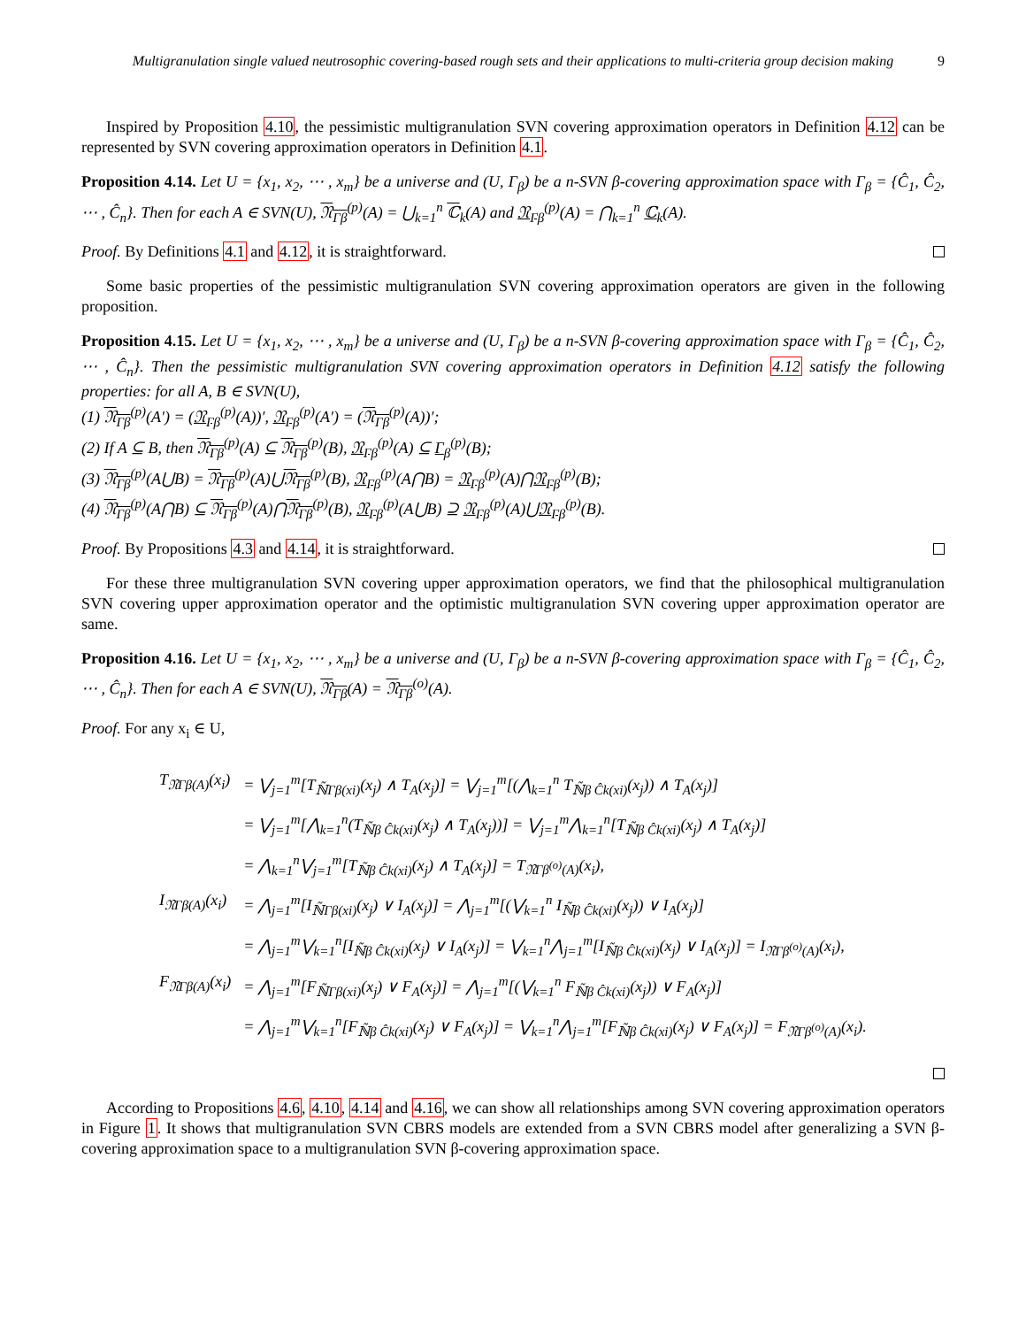Multigranulation single valued neutrosophic covering-based rough sets and their applications to multi-criteria group decision making
9
Inspired by Proposition 4.10, the pessimistic multigranulation SVN covering approximation operators in Definition 4.12 can be represented by SVN covering approximation operators in Definition 4.1.
Proposition 4.14. Let U = {x<sub>1</sub>, x<sub>2</sub>, ⋯ , x<sub>m</sub>} be a universe and (U, Γ<sub>β</sub>) be a n-SVN β-covering approximation space with Γ<sub>β</sub> = {Ĉ<sub>1</sub>, Ĉ<sub>2</sub>, ⋯ , Ĉ<sub>n</sub>}. Then for each A ∈ SVN(U), 𝔑<sub>Γβ</sub><sup>(p)</sup>(A) = ⋃<sub>k=1</sub><sup>n</sup> ℂ<sub>k</sub>(A) and 𝔑<sub>Γβ</sub><sup>(p)</sup>(A) = ⋂<sub>k=1</sub><sup>n</sup> ℂ<sub>k</sub>(A).
Proof. By Definitions 4.1 and 4.12, it is straightforward.
Some basic properties of the pessimistic multigranulation SVN covering approximation operators are given in the following proposition.
Proposition 4.15. Let U = {x<sub>1</sub>, x<sub>2</sub>, ⋯ , x<sub>m</sub>} be a universe and (U, Γ<sub>β</sub>) be a n-SVN β-covering approximation space with Γ<sub>β</sub> = {Ĉ<sub>1</sub>, Ĉ<sub>2</sub>, ⋯ , Ĉ<sub>n</sub>}. Then the pessimistic multigranulation SVN covering approximation operators in Definition 4.12 satisfy the following properties: for all A, B ∈ SVN(U),
(1) 𝔑<sub>Γβ</sub><sup>(p)</sup>(A′) = (𝔑<sub>Γβ</sub><sup>(p)</sup>(A))′, 𝔑<sub>Γβ</sub><sup>(p)</sup>(A′) = (𝔑<sub>Γβ</sub><sup>(p)</sup>(A))′;
(2) If A ⊆ B, then 𝔑<sub>Γβ</sub><sup>(p)</sup>(A) ⊆ 𝔑<sub>Γβ</sub><sup>(p)</sup>(B), 𝔑<sub>Γβ</sub><sup>(p)</sup>(A) ⊆ Γ<sub>β</sub><sup>(p)</sup>(B);
(3) 𝔑<sub>Γβ</sub><sup>(p)</sup>(A⋃B) = 𝔑<sub>Γβ</sub><sup>(p)</sup>(A)⋃𝔑<sub>Γβ</sub><sup>(p)</sup>(B), 𝔑<sub>Γβ</sub><sup>(p)</sup>(A⋂B) = 𝔑<sub>Γβ</sub><sup>(p)</sup>(A)⋂𝔑<sub>Γβ</sub><sup>(p)</sup>(B);
(4) 𝔑<sub>Γβ</sub><sup>(p)</sup>(A⋂B) ⊆ 𝔑<sub>Γβ</sub><sup>(p)</sup>(A)⋂𝔑<sub>Γβ</sub><sup>(p)</sup>(B), 𝔑<sub>Γβ</sub><sup>(p)</sup>(A⋃B) ⊇ 𝔑<sub>Γβ</sub><sup>(p)</sup>(A)⋃𝔑<sub>Γβ</sub><sup>(p)</sup>(B).
Proof. By Propositions 4.3 and 4.14, it is straightforward.
For these three multigranulation SVN covering upper approximation operators, we find that the philosophical multigranulation SVN covering upper approximation operator and the optimistic multigranulation SVN covering upper approximation operator are same.
Proposition 4.16. Let U = {x<sub>1</sub>, x<sub>2</sub>, ⋯ , x<sub>m</sub>} be a universe and (U, Γ<sub>β</sub>) be a n-SVN β-covering approximation space with Γ<sub>β</sub> = {Ĉ<sub>1</sub>, Ĉ<sub>2</sub>, ⋯ , Ĉ<sub>n</sub>}. Then for each A ∈ SVN(U), 𝔑<sub>Γβ</sub>(A) = 𝔑<sub>Γβ</sub><sup>(o)</sup>(A).
Proof. For any x<sub>i</sub> ∈ U,
| T<sub>𝔑Γβ(A)</sub>(x<sub>i</sub>) | = ⋁<sub>j=1</sub><sup>m</sup>[T<sub>ℕ̃Γβ(xi)</sub>(x<sub>j</sub>) ∧ T<sub>A</sub>(x<sub>j</sub>)] = ⋁<sub>j=1</sub><sup>m</sup>[(⋀<sub>k=1</sub><sup>n</sup> T<sub>ℕ̃β Ĉk(xi)</sub>(x<sub>j</sub>)) ∧ T<sub>A</sub>(x<sub>j</sub>)] |
| | = ⋁<sub>j=1</sub><sup>m</sup>[⋀<sub>k=1</sub><sup>n</sup>(T<sub>ℕ̃β Ĉk(xi)</sub>(x<sub>j</sub>) ∧ T<sub>A</sub>(x<sub>j</sub>))] = ⋁<sub>j=1</sub><sup>m</sup>⋀<sub>k=1</sub><sup>n</sup>[T<sub>ℕ̃β Ĉk(xi)</sub>(x<sub>j</sub>) ∧ T<sub>A</sub>(x<sub>j</sub>)] |
| | = ⋀<sub>k=1</sub><sup>n</sup>⋁<sub>j=1</sub><sup>m</sup>[T<sub>ℕ̃β Ĉk(xi)</sub>(x<sub>j</sub>) ∧ T<sub>A</sub>(x<sub>j</sub>)] = T<sub>𝔑Γβ<sup>(o)</sup>(A)</sub>(x<sub>i</sub>), |
| I<sub>𝔑Γβ(A)</sub>(x<sub>i</sub>) | = ⋀<sub>j=1</sub><sup>m</sup>[I<sub>ℕ̃Γβ(xi)</sub>(x<sub>j</sub>) ∨ I<sub>A</sub>(x<sub>j</sub>)] = ⋀<sub>j=1</sub><sup>m</sup>[(⋁<sub>k=1</sub><sup>n</sup> I<sub>ℕ̃β Ĉk(xi)</sub>(x<sub>j</sub>)) ∨ I<sub>A</sub>(x<sub>j</sub>)] |
| | = ⋀<sub>j=1</sub><sup>m</sup>⋁<sub>k=1</sub><sup>n</sup>[I<sub>ℕ̃β Ĉk(xi)</sub>(x<sub>j</sub>) ∨ I<sub>A</sub>(x<sub>j</sub>)] = ⋁<sub>k=1</sub><sup>n</sup>⋀<sub>j=1</sub><sup>m</sup>[I<sub>ℕ̃β Ĉk(xi)</sub>(x<sub>j</sub>) ∨ I<sub>A</sub>(x<sub>j</sub>)] = I<sub>𝔑Γβ<sup>(o)</sup>(A)</sub>(x<sub>i</sub>), |
| F<sub>𝔑Γβ(A)</sub>(x<sub>i</sub>) | = ⋀<sub>j=1</sub><sup>m</sup>[F<sub>ℕ̃Γβ(xi)</sub>(x<sub>j</sub>) ∨ F<sub>A</sub>(x<sub>j</sub>)] = ⋀<sub>j=1</sub><sup>m</sup>[(⋁<sub>k=1</sub><sup>n</sup> F<sub>ℕ̃β Ĉk(xi)</sub>(x<sub>j</sub>)) ∨ F<sub>A</sub>(x<sub>j</sub>)] |
| | = ⋀<sub>j=1</sub><sup>m</sup>⋁<sub>k=1</sub><sup>n</sup>[F<sub>ℕ̃β Ĉk(xi)</sub>(x<sub>j</sub>) ∨ F<sub>A</sub>(x<sub>j</sub>)] = ⋁<sub>k=1</sub><sup>n</sup>⋀<sub>j=1</sub><sup>m</sup>[F<sub>ℕ̃β Ĉk(xi)</sub>(x<sub>j</sub>) ∨ F<sub>A</sub>(x<sub>j</sub>)] = F<sub>𝔑Γβ<sup>(o)</sup>(A)</sub>(x<sub>i</sub>). |
According to Propositions 4.6, 4.10, 4.14 and 4.16, we can show all relationships among SVN covering approximation operators in Figure 1. It shows that multigranulation SVN CBRS models are extended from a SVN CBRS model after generalizing a SVN β-covering approximation space to a multigranulation SVN β-covering approximation space.